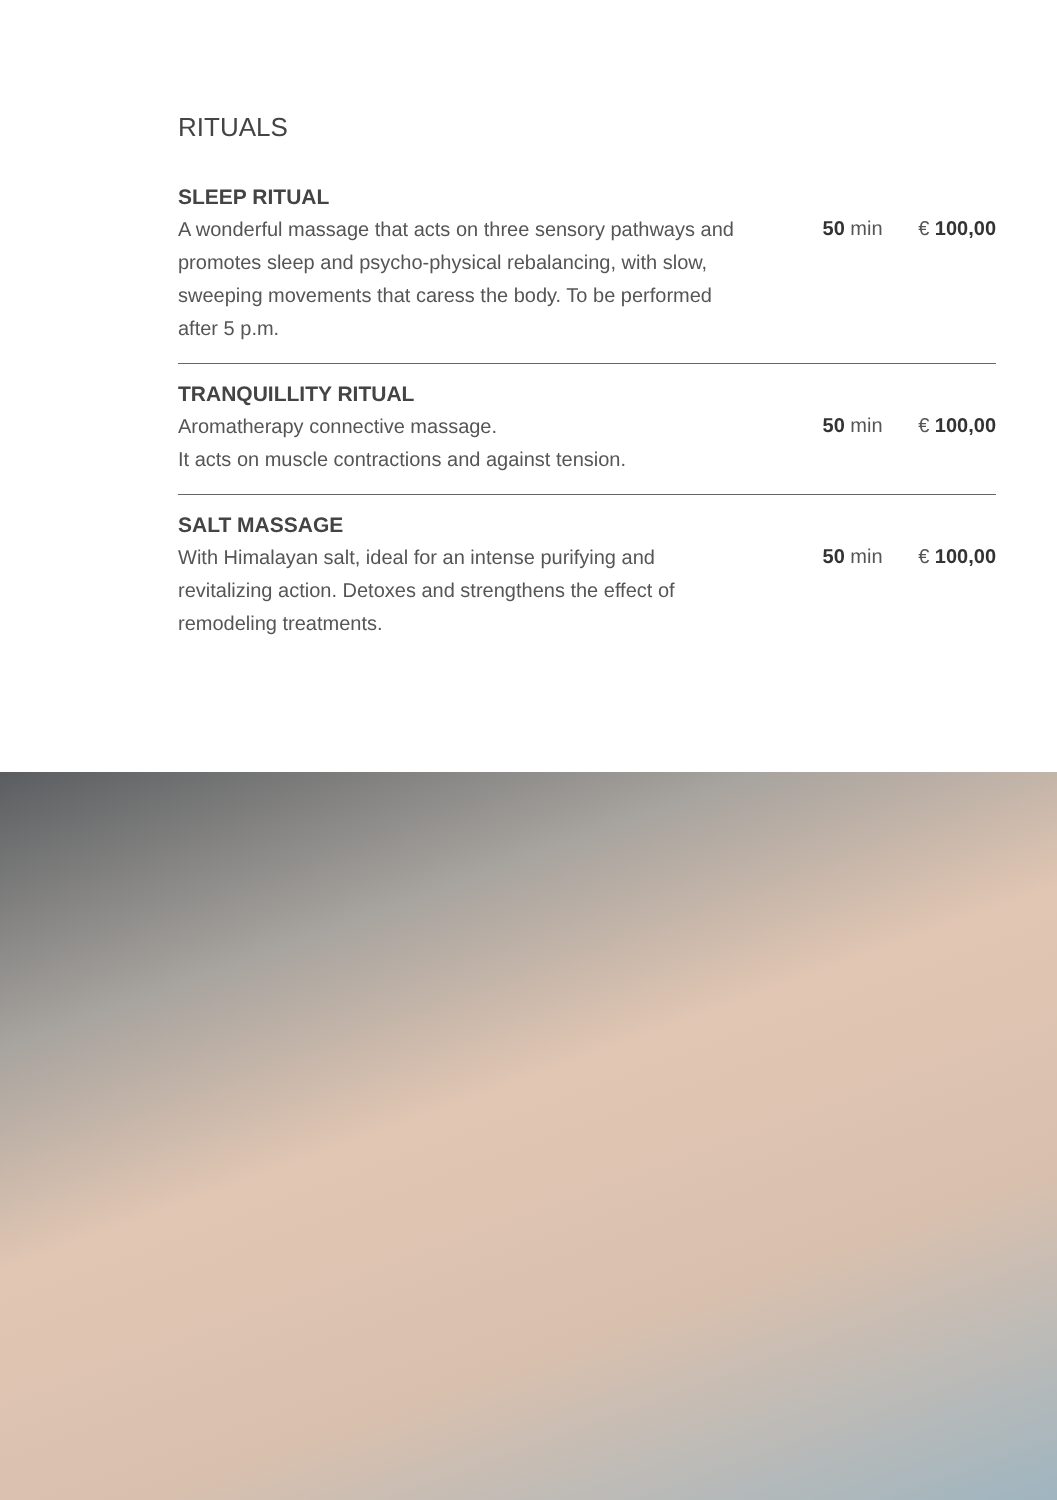RITUALS
SLEEP RITUAL
A wonderful massage that acts on three sensory pathways and promotes sleep and psycho-physical rebalancing, with slow, sweeping movements that caress the body. To be performed after 5 p.m.
50 min € 100,00
TRANQUILLITY RITUAL
Aromatherapy connective massage.
It acts on muscle contractions and against tension.
50 min € 100,00
SALT MASSAGE
With Himalayan salt, ideal for an intense purifying and revitalizing action. Detoxes and strengthens the effect of remodeling treatments.
50 min € 100,00